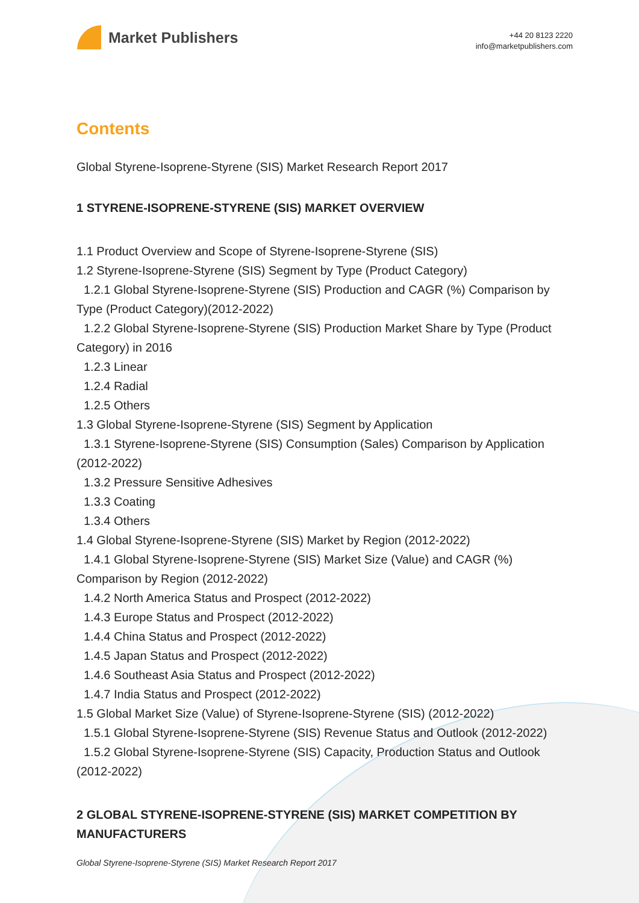Market Publishers
+44 20 8123 2220
info@marketpublishers.com
Contents
Global Styrene-Isoprene-Styrene (SIS) Market Research Report 2017
1 STYRENE-ISOPRENE-STYRENE (SIS) MARKET OVERVIEW
1.1 Product Overview and Scope of Styrene-Isoprene-Styrene (SIS)
1.2 Styrene-Isoprene-Styrene (SIS) Segment by Type (Product Category)
1.2.1 Global Styrene-Isoprene-Styrene (SIS) Production and CAGR (%) Comparison by Type (Product Category)(2012-2022)
1.2.2 Global Styrene-Isoprene-Styrene (SIS) Production Market Share by Type (Product Category) in 2016
1.2.3 Linear
1.2.4 Radial
1.2.5 Others
1.3 Global Styrene-Isoprene-Styrene (SIS) Segment by Application
1.3.1 Styrene-Isoprene-Styrene (SIS) Consumption (Sales) Comparison by Application (2012-2022)
1.3.2 Pressure Sensitive Adhesives
1.3.3 Coating
1.3.4 Others
1.4 Global Styrene-Isoprene-Styrene (SIS) Market by Region (2012-2022)
1.4.1 Global Styrene-Isoprene-Styrene (SIS) Market Size (Value) and CAGR (%) Comparison by Region (2012-2022)
1.4.2 North America Status and Prospect (2012-2022)
1.4.3 Europe Status and Prospect (2012-2022)
1.4.4 China Status and Prospect (2012-2022)
1.4.5 Japan Status and Prospect (2012-2022)
1.4.6 Southeast Asia Status and Prospect (2012-2022)
1.4.7 India Status and Prospect (2012-2022)
1.5 Global Market Size (Value) of Styrene-Isoprene-Styrene (SIS) (2012-2022)
1.5.1 Global Styrene-Isoprene-Styrene (SIS) Revenue Status and Outlook (2012-2022)
1.5.2 Global Styrene-Isoprene-Styrene (SIS) Capacity, Production Status and Outlook (2012-2022)
2 GLOBAL STYRENE-ISOPRENE-STYRENE (SIS) MARKET COMPETITION BY MANUFACTURERS
Global Styrene-Isoprene-Styrene (SIS) Market Research Report 2017